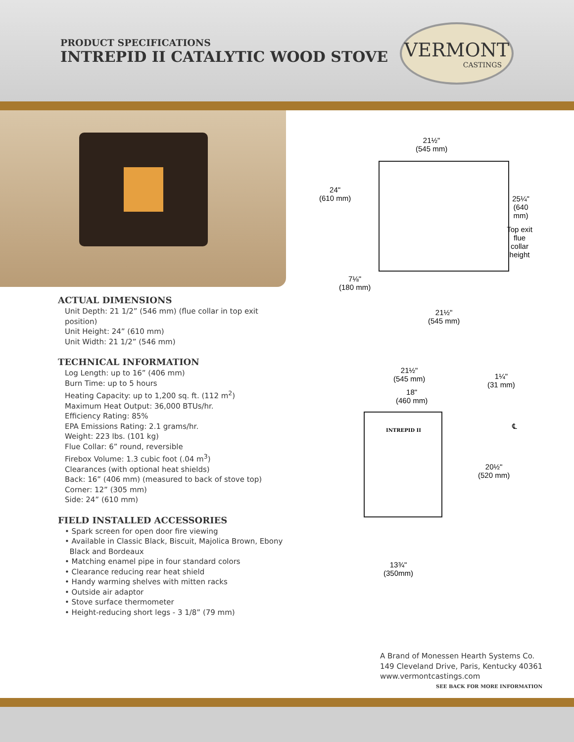PRODUCT SPECIFICATIONS
INTREPID II CATALYTIC WOOD STOVE
VERMONT
CASTINGS
21½"
(545 mm)
24"
(610 mm)
25¼"
(640 mm)
Top exit
flue collar
height
7⅛"
(180 mm)
21½"
(545 mm)
21½"
(545 mm)
1¼"
(31 mm)
18"
(460 mm)
INTREPID II ℄
20½"
(520 mm)
13¾"
(350mm)
ACTUAL DIMENSIONS
Unit Depth: 21 1/2” (546 mm) (flue collar in top exit position)
Unit Height: 24” (610 mm)
Unit Width: 21 1/2” (546 mm)
TECHNICAL INFORMATION
Log Length: up to 16” (406 mm)
Burn Time: up to 5 hours
Heating Capacity: up to 1,200 sq. ft. (112 m<sup>2</sup>)
Maximum Heat Output: 36,000 BTUs/hr.
Efficiency Rating: 85%
EPA Emissions Rating: 2.1 grams/hr.
Weight: 223 lbs. (101 kg)
Flue Collar: 6” round, reversible
Firebox Volume: 1.3 cubic foot (.04 m<sup>3</sup>)
Clearances (with optional heat shields)
Back: 16” (406 mm) (measured to back of stove top)
Corner: 12” (305 mm)
Side: 24” (610 mm)
FIELD INSTALLED ACCESSORIES
• Spark screen for open door fire viewing
• Available in Classic Black, Biscuit, Majolica Brown, Ebony
Black and Bordeaux
• Matching enamel pipe in four standard colors
• Clearance reducing rear heat shield
• Handy warming shelves with mitten racks
• Outside air adaptor
• Stove surface thermometer
• Height-reducing short legs - 3 1/8” (79 mm)
A Brand of Monessen Hearth Systems Co.
149 Cleveland Drive, Paris, Kentucky 40361
www.vermontcastings.com
SEE BACK FOR MORE INFORMATION